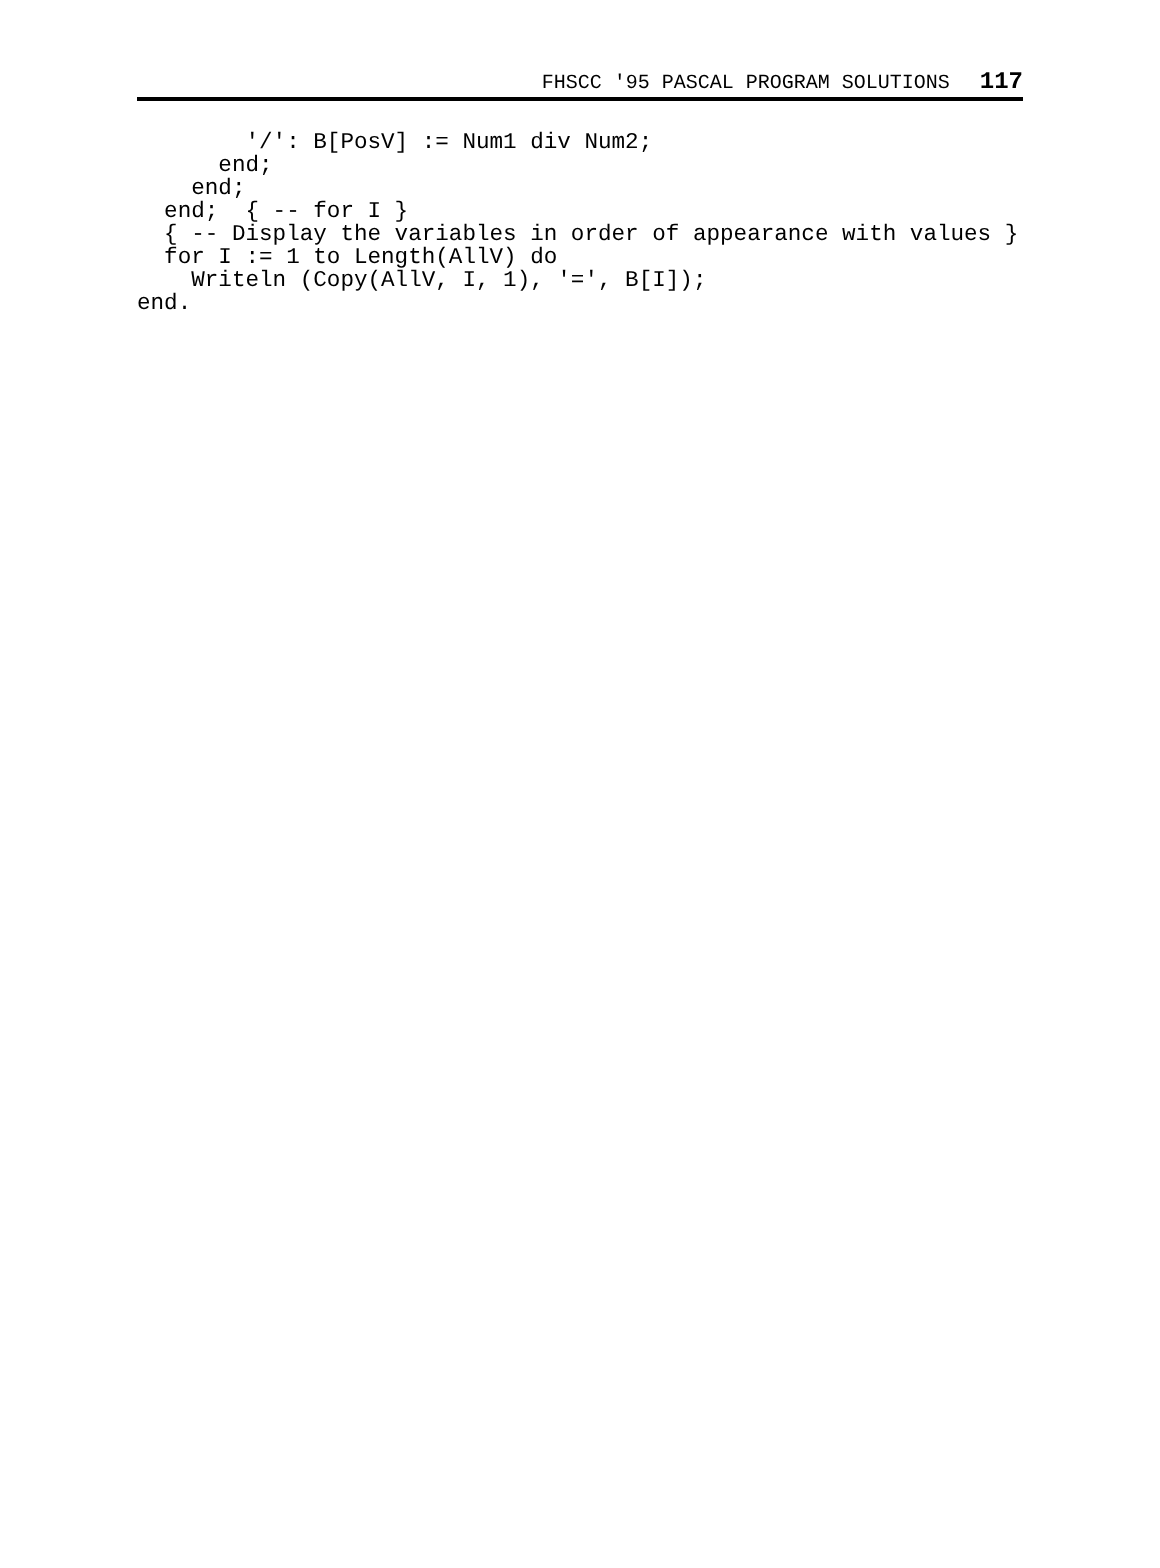FHSCC '95 PASCAL PROGRAM SOLUTIONS 117
        '/': B[PosV] := Num1 div Num2;
      end;
    end;
  end;  { -- for I }
  { -- Display the variables in order of appearance with values }
  for I := 1 to Length(AllV) do
    Writeln (Copy(AllV, I, 1), '=', B[I]);
end.